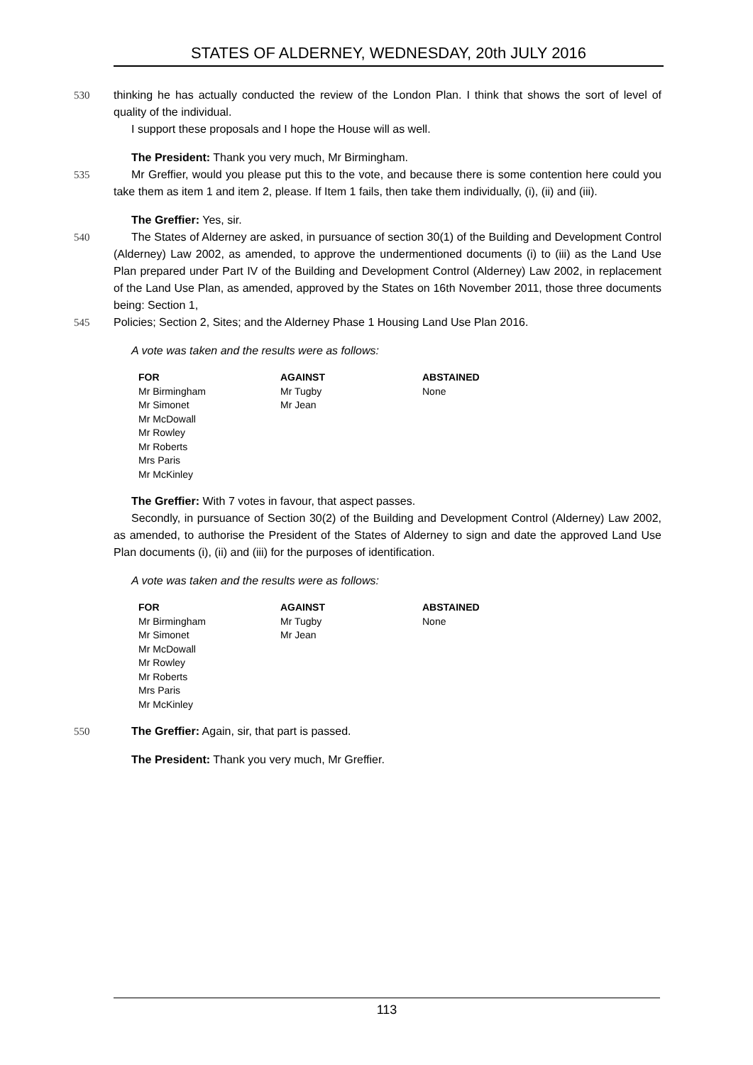STATES OF ALDERNEY, WEDNESDAY, 20th JULY 2016
530 thinking he has actually conducted the review of the London Plan. I think that shows the sort of level of quality of the individual.
I support these proposals and I hope the House will as well.
The President: Thank you very much, Mr Birmingham.
535 Mr Greffier, would you please put this to the vote, and because there is some contention here could you take them as item 1 and item 2, please. If Item 1 fails, then take them individually, (i), (ii) and (iii).
The Greffier: Yes, sir.
540 The States of Alderney are asked, in pursuance of section 30(1) of the Building and Development Control (Alderney) Law 2002, as amended, to approve the undermentioned documents (i) to (iii) as the Land Use Plan prepared under Part IV of the Building and Development Control (Alderney) Law 2002, in replacement of the Land Use Plan, as amended, approved by the States on 16th November 2011, those three documents being: Section 1,
545 Policies; Section 2, Sites; and the Alderney Phase 1 Housing Land Use Plan 2016.
A vote was taken and the results were as follows:
| FOR | AGAINST | ABSTAINED |
| --- | --- | --- |
| Mr Birmingham | Mr Tugby | None |
| Mr Simonet | Mr Jean | |
| Mr McDowall | | |
| Mr Rowley | | |
| Mr Roberts | | |
| Mrs Paris | | |
| Mr McKinley | | |
The Greffier: With 7 votes in favour, that aspect passes.
Secondly, in pursuance of Section 30(2) of the Building and Development Control (Alderney) Law 2002, as amended, to authorise the President of the States of Alderney to sign and date the approved Land Use Plan documents (i), (ii) and (iii) for the purposes of identification.
A vote was taken and the results were as follows:
| FOR | AGAINST | ABSTAINED |
| --- | --- | --- |
| Mr Birmingham | Mr Tugby | None |
| Mr Simonet | Mr Jean | |
| Mr McDowall | | |
| Mr Rowley | | |
| Mr Roberts | | |
| Mrs Paris | | |
| Mr McKinley | | |
550 The Greffier: Again, sir, that part is passed.
The President: Thank you very much, Mr Greffier.
113